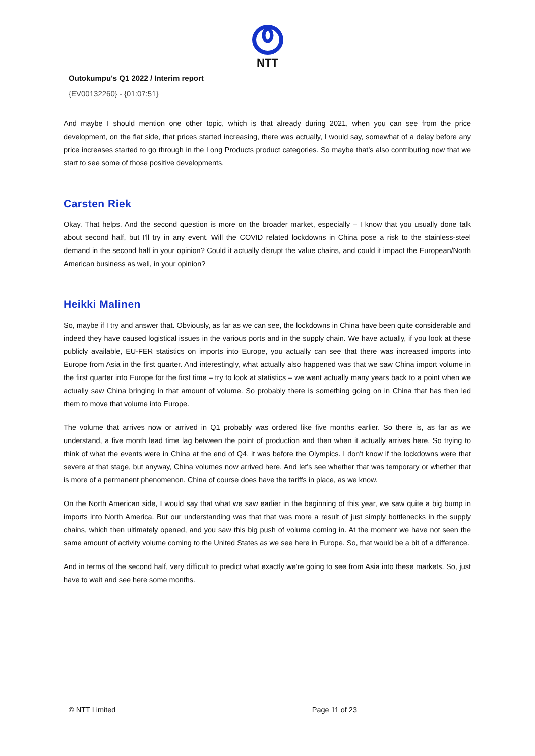NTT
Outokumpu's Q1 2022 / Interim report
{EV00132260} - {01:07:51}
And maybe I should mention one other topic, which is that already during 2021, when you can see from the price development, on the flat side, that prices started increasing, there was actually, I would say, somewhat of a delay before any price increases started to go through in the Long Products product categories. So maybe that's also contributing now that we start to see some of those positive developments.
Carsten Riek
Okay. That helps. And the second question is more on the broader market, especially – I know that you usually done talk about second half, but I'll try in any event. Will the COVID related lockdowns in China pose a risk to the stainless-steel demand in the second half in your opinion? Could it actually disrupt the value chains, and could it impact the European/North American business as well, in your opinion?
Heikki Malinen
So, maybe if I try and answer that. Obviously, as far as we can see, the lockdowns in China have been quite considerable and indeed they have caused logistical issues in the various ports and in the supply chain. We have actually, if you look at these publicly available, EU-FER statistics on imports into Europe, you actually can see that there was increased imports into Europe from Asia in the first quarter. And interestingly, what actually also happened was that we saw China import volume in the first quarter into Europe for the first time – try to look at statistics – we went actually many years back to a point when we actually saw China bringing in that amount of volume. So probably there is something going on in China that has then led them to move that volume into Europe.
The volume that arrives now or arrived in Q1 probably was ordered like five months earlier. So there is, as far as we understand, a five month lead time lag between the point of production and then when it actually arrives here. So trying to think of what the events were in China at the end of Q4, it was before the Olympics. I don't know if the lockdowns were that severe at that stage, but anyway, China volumes now arrived here. And let's see whether that was temporary or whether that is more of a permanent phenomenon. China of course does have the tariffs in place, as we know.
On the North American side, I would say that what we saw earlier in the beginning of this year, we saw quite a big bump in imports into North America. But our understanding was that that was more a result of just simply bottlenecks in the supply chains, which then ultimately opened, and you saw this big push of volume coming in. At the moment we have not seen the same amount of activity volume coming to the United States as we see here in Europe. So, that would be a bit of a difference.
And in terms of the second half, very difficult to predict what exactly we're going to see from Asia into these markets. So, just have to wait and see here some months.
© NTT Limited Page 11 of 23